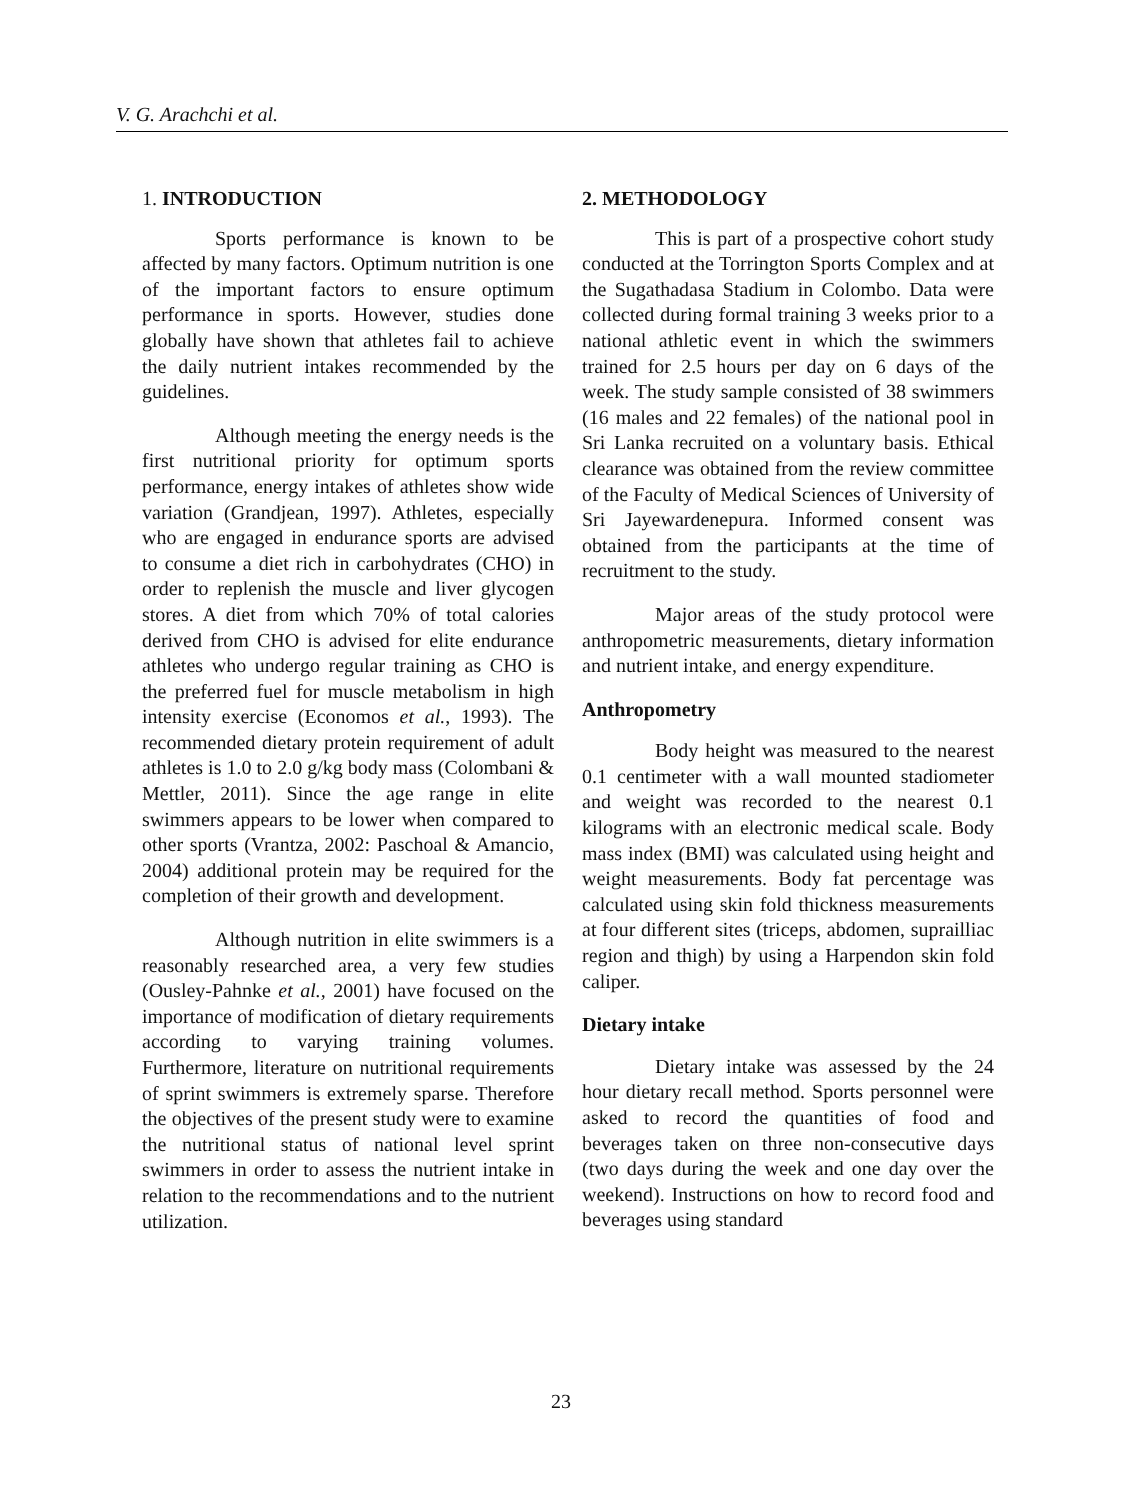V. G. Arachchi et al.
1. INTRODUCTION
Sports performance is known to be affected by many factors. Optimum nutrition is one of the important factors to ensure optimum performance in sports. However, studies done globally have shown that athletes fail to achieve the daily nutrient intakes recommended by the guidelines.
Although meeting the energy needs is the first nutritional priority for optimum sports performance, energy intakes of athletes show wide variation (Grandjean, 1997). Athletes, especially who are engaged in endurance sports are advised to consume a diet rich in carbohydrates (CHO) in order to replenish the muscle and liver glycogen stores. A diet from which 70% of total calories derived from CHO is advised for elite endurance athletes who undergo regular training as CHO is the preferred fuel for muscle metabolism in high intensity exercise (Economos et al., 1993). The recommended dietary protein requirement of adult athletes is 1.0 to 2.0 g/kg body mass (Colombani & Mettler, 2011). Since the age range in elite swimmers appears to be lower when compared to other sports (Vrantza, 2002: Paschoal & Amancio, 2004) additional protein may be required for the completion of their growth and development.
Although nutrition in elite swimmers is a reasonably researched area, a very few studies (Ousley-Pahnke et al., 2001) have focused on the importance of modification of dietary requirements according to varying training volumes. Furthermore, literature on nutritional requirements of sprint swimmers is extremely sparse. Therefore the objectives of the present study were to examine the nutritional status of national level sprint swimmers in order to assess the nutrient intake in relation to the recommendations and to the nutrient utilization.
2. METHODOLOGY
This is part of a prospective cohort study conducted at the Torrington Sports Complex and at the Sugathadasa Stadium in Colombo. Data were collected during formal training 3 weeks prior to a national athletic event in which the swimmers trained for 2.5 hours per day on 6 days of the week. The study sample consisted of 38 swimmers (16 males and 22 females) of the national pool in Sri Lanka recruited on a voluntary basis. Ethical clearance was obtained from the review committee of the Faculty of Medical Sciences of University of Sri Jayewardenepura. Informed consent was obtained from the participants at the time of recruitment to the study.
Major areas of the study protocol were anthropometric measurements, dietary information and nutrient intake, and energy expenditure.
Anthropometry
Body height was measured to the nearest 0.1 centimeter with a wall mounted stadiometer and weight was recorded to the nearest 0.1 kilograms with an electronic medical scale. Body mass index (BMI) was calculated using height and weight measurements. Body fat percentage was calculated using skin fold thickness measurements at four different sites (triceps, abdomen, suprailliac region and thigh) by using a Harpendon skin fold caliper.
Dietary intake
Dietary intake was assessed by the 24 hour dietary recall method. Sports personnel were asked to record the quantities of food and beverages taken on three non-consecutive days (two days during the week and one day over the weekend). Instructions on how to record food and beverages using standard
23